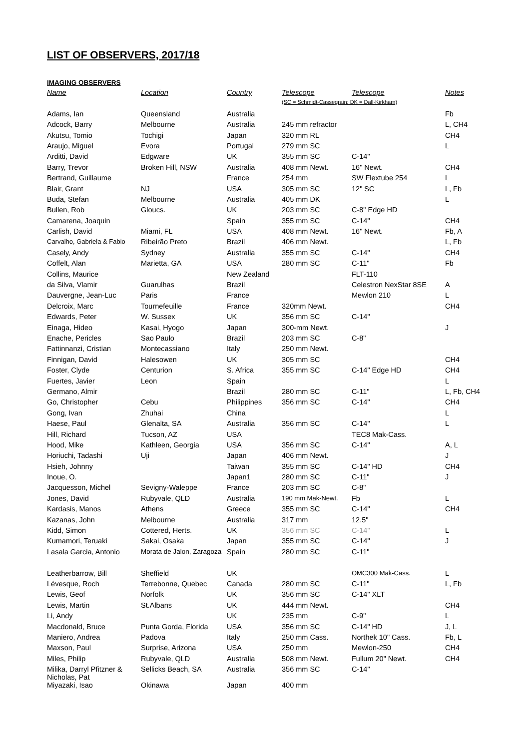LIST OF OBSERVERS, 2017/18
IMAGING OBSERVERS
| Name | Location | Country | Telescope | Telescope | Notes |
| --- | --- | --- | --- | --- | --- |
| | | | (SC = Schmidt-Cassegrain; DK = Dall-Kirkham) | | |
| Adams, Ian | Queensland | Australia | | | Fb |
| Adcock, Barry | Melbourne | Australia | 245 mm refractor | | L, CH4 |
| Akutsu, Tomio | Tochigi | Japan | 320 mm RL | | CH4 |
| Araujo, Miguel | Evora | Portugal | 279 mm SC | | L |
| Arditti, David | Edgware | UK | 355 mm SC | C-14" | |
| Barry, Trevor | Broken Hill, NSW | Australia | 408 mm Newt. | 16" Newt. | CH4 |
| Bertrand, Guillaume | | France | 254 mm | SW Flextube 254 | L |
| Blair, Grant | NJ | USA | 305 mm SC | 12" SC | L, Fb |
| Buda, Stefan | Melbourne | Australia | 405 mm DK | | L |
| Bullen, Rob | Gloucs. | UK | 203 mm SC | C-8" Edge HD | |
| Camarena, Joaquin | | Spain | 355 mm SC | C-14" | CH4 |
| Carlish, David | Miami, FL | USA | 408 mm Newt. | 16" Newt. | Fb, A |
| Carvalho, Gabriela & Fabio | Ribeirão Preto | Brazil | 406 mm Newt. | | L, Fb |
| Casely, Andy | Sydney | Australia | 355 mm SC | C-14" | CH4 |
| Coffelt, Alan | Marietta, GA | USA | 280 mm SC | C-11" | Fb |
| Collins, Maurice | | New Zealand | | FLT-110 | |
| da Silva, Vlamir | Guarulhas | Brazil | | Celestron NexStar 8SE | A |
| Dauvergne, Jean-Luc | Paris | France | | Mewlon 210 | L |
| Delcroix, Marc | Tournefeuille | France | 320mm Newt. | | CH4 |
| Edwards, Peter | W. Sussex | UK | 356 mm SC | C-14" | |
| Einaga, Hideo | Kasai, Hyogo | Japan | 300-mm Newt. | | J |
| Enache, Pericles | Sao Paulo | Brazil | 203 mm SC | C-8" | |
| Fattinnanzi, Cristian | Montecassiano | Italy | 250 mm Newt. | | |
| Finnigan, David | Halesowen | UK | 305 mm SC | | CH4 |
| Foster, Clyde | Centurion | S. Africa | 355 mm SC | C-14" Edge HD | CH4 |
| Fuertes, Javier | Leon | Spain | | | L |
| Germano, Almir | | Brazil | 280 mm SC | C-11" | L, Fb, CH4 |
| Go, Christopher | Cebu | Philippines | 356 mm SC | C-14" | CH4 |
| Gong, Ivan | Zhuhai | China | | | L |
| Haese, Paul | Glenalta, SA | Australia | 356 mm SC | C-14" | L |
| Hill, Richard | Tucson, AZ | USA | | TEC8 Mak-Cass. | |
| Hood, Mike | Kathleen, Georgia | USA | 356 mm SC | C-14" | A, L |
| Horiuchi, Tadashi | Uji | Japan | 406 mm Newt. | | J |
| Hsieh, Johnny | | Taiwan | 355 mm SC | C-14" HD | CH4 |
| Inoue, O. | | Japan1 | 280 mm SC | C-11" | J |
| Jacquesson, Michel | Sevigny-Waleppe | France | 203 mm SC | C-8" | |
| Jones, David | Rubyvale, QLD | Australia | 190 mm Mak-Newt. | Fb | L |
| Kardasis, Manos | Athens | Greece | 355 mm SC | C-14" | CH4 |
| Kazanas, John | Melbourne | Australia | 317 mm | 12.5" | |
| Kidd, Simon | Cottered, Herts. | UK | 356 mm SC | C-14" | L |
| Kumamori, Teruaki | Sakai, Osaka | Japan | 355 mm SC | C-14" | J |
| Lasala Garcia, Antonio | Morata de Jalon, Zaragoza | Spain | 280 mm SC | C-11" | |
| Leatherbarrow, Bill | Sheffield | UK | | OMC300 Mak-Cass. | L |
| Lévesque, Roch | Terrebonne, Quebec | Canada | 280 mm SC | C-11" | L, Fb |
| Lewis, Geof | Norfolk | UK | 356 mm SC | C-14" XLT | |
| Lewis, Martin | St.Albans | UK | 444 mm Newt. | | CH4 |
| Li, Andy | | UK | 235 mm | C-9" | L |
| Macdonald, Bruce | Punta Gorda, Florida | USA | 356 mm SC | C-14" HD | J, L |
| Maniero, Andrea | Padova | Italy | 250 mm Cass. | Northek 10" Cass. | Fb, L |
| Maxson, Paul | Surprise, Arizona | USA | 250 mm | Mewlon-250 | CH4 |
| Miles, Philip | Rubyvale, QLD | Australia | 508 mm Newt. | Fullum 20" Newt. | CH4 |
| Milika, Darryl Pfitzner & Nicholas, Pat | Sellicks Beach, SA | Australia | 356 mm SC | C-14" | |
| Miyazaki, Isao | Okinawa | Japan | 400 mm | | |